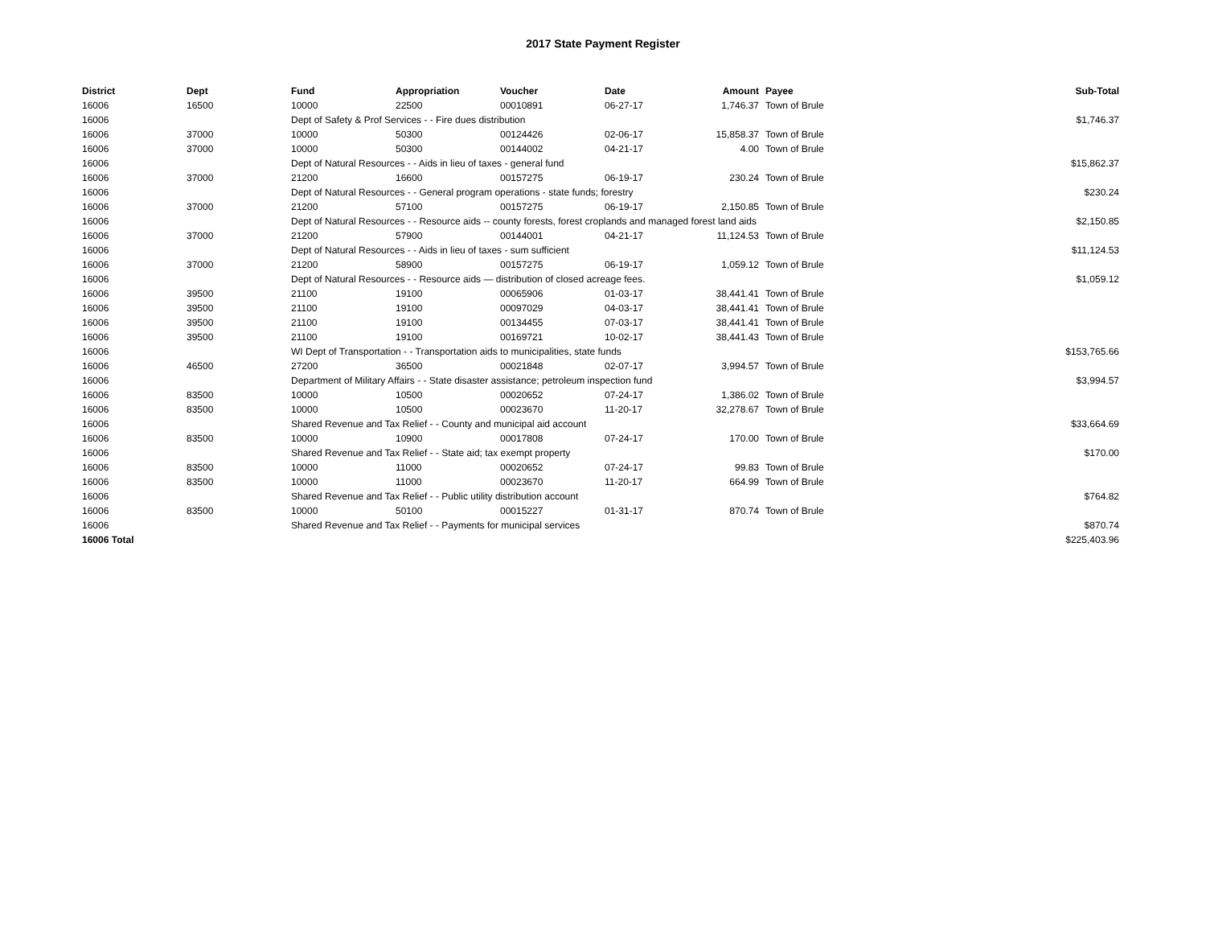2017 State Payment Register
| District | Dept | Fund | Appropriation | Voucher | Date | Amount | Payee | Sub-Total |
| --- | --- | --- | --- | --- | --- | --- | --- | --- |
| 16006 | 16500 | 10000 | 22500 | 00010891 | 06-27-17 | 1,746.37 | Town of Brule | |
| 16006 | | Dept of Safety & Prof Services - - Fire dues distribution | | | | | | $1,746.37 |
| 16006 | 37000 | 10000 | 50300 | 00124426 | 02-06-17 | 15,858.37 | Town of Brule | |
| 16006 | 37000 | 10000 | 50300 | 00144002 | 04-21-17 | 4.00 | Town of Brule | |
| 16006 | | Dept of Natural Resources - - Aids in lieu of taxes - general fund | | | | | | $15,862.37 |
| 16006 | 37000 | 21200 | 16600 | 00157275 | 06-19-17 | 230.24 | Town of Brule | |
| 16006 | | Dept of Natural Resources - - General program operations - state funds; forestry | | | | | | $230.24 |
| 16006 | 37000 | 21200 | 57100 | 00157275 | 06-19-17 | 2,150.85 | Town of Brule | |
| 16006 | | Dept of Natural Resources - - Resource aids -- county forests, forest croplands and managed forest land aids | | | | | | $2,150.85 |
| 16006 | 37000 | 21200 | 57900 | 00144001 | 04-21-17 | 11,124.53 | Town of Brule | |
| 16006 | | Dept of Natural Resources - - Aids in lieu of taxes - sum sufficient | | | | | | $11,124.53 |
| 16006 | 37000 | 21200 | 58900 | 00157275 | 06-19-17 | 1,059.12 | Town of Brule | |
| 16006 | | Dept of Natural Resources - - Resource aids — distribution of closed acreage fees. | | | | | | $1,059.12 |
| 16006 | 39500 | 21100 | 19100 | 00065906 | 01-03-17 | 38,441.41 | Town of Brule | |
| 16006 | 39500 | 21100 | 19100 | 00097029 | 04-03-17 | 38,441.41 | Town of Brule | |
| 16006 | 39500 | 21100 | 19100 | 00134455 | 07-03-17 | 38,441.41 | Town of Brule | |
| 16006 | 39500 | 21100 | 19100 | 00169721 | 10-02-17 | 38,441.43 | Town of Brule | |
| 16006 | | WI Dept of Transportation - - Transportation aids to municipalities, state funds | | | | | | $153,765.66 |
| 16006 | 46500 | 27200 | 36500 | 00021848 | 02-07-17 | 3,994.57 | Town of Brule | |
| 16006 | | Department of Military Affairs - - State disaster assistance; petroleum inspection fund | | | | | | $3,994.57 |
| 16006 | 83500 | 10000 | 10500 | 00020652 | 07-24-17 | 1,386.02 | Town of Brule | |
| 16006 | 83500 | 10000 | 10500 | 00023670 | 11-20-17 | 32,278.67 | Town of Brule | |
| 16006 | | Shared Revenue and Tax Relief - - County and municipal aid account | | | | | | $33,664.69 |
| 16006 | 83500 | 10000 | 10900 | 00017808 | 07-24-17 | 170.00 | Town of Brule | |
| 16006 | | Shared Revenue and Tax Relief - - State aid; tax exempt property | | | | | | $170.00 |
| 16006 | 83500 | 10000 | 11000 | 00020652 | 07-24-17 | 99.83 | Town of Brule | |
| 16006 | 83500 | 10000 | 11000 | 00023670 | 11-20-17 | 664.99 | Town of Brule | |
| 16006 | | Shared Revenue and Tax Relief - - Public utility distribution account | | | | | | $764.82 |
| 16006 | 83500 | 10000 | 50100 | 00015227 | 01-31-17 | 870.74 | Town of Brule | |
| 16006 | | Shared Revenue and Tax Relief - - Payments for municipal services | | | | | | $870.74 |
| 16006 Total | | | | | | | | $225,403.96 |